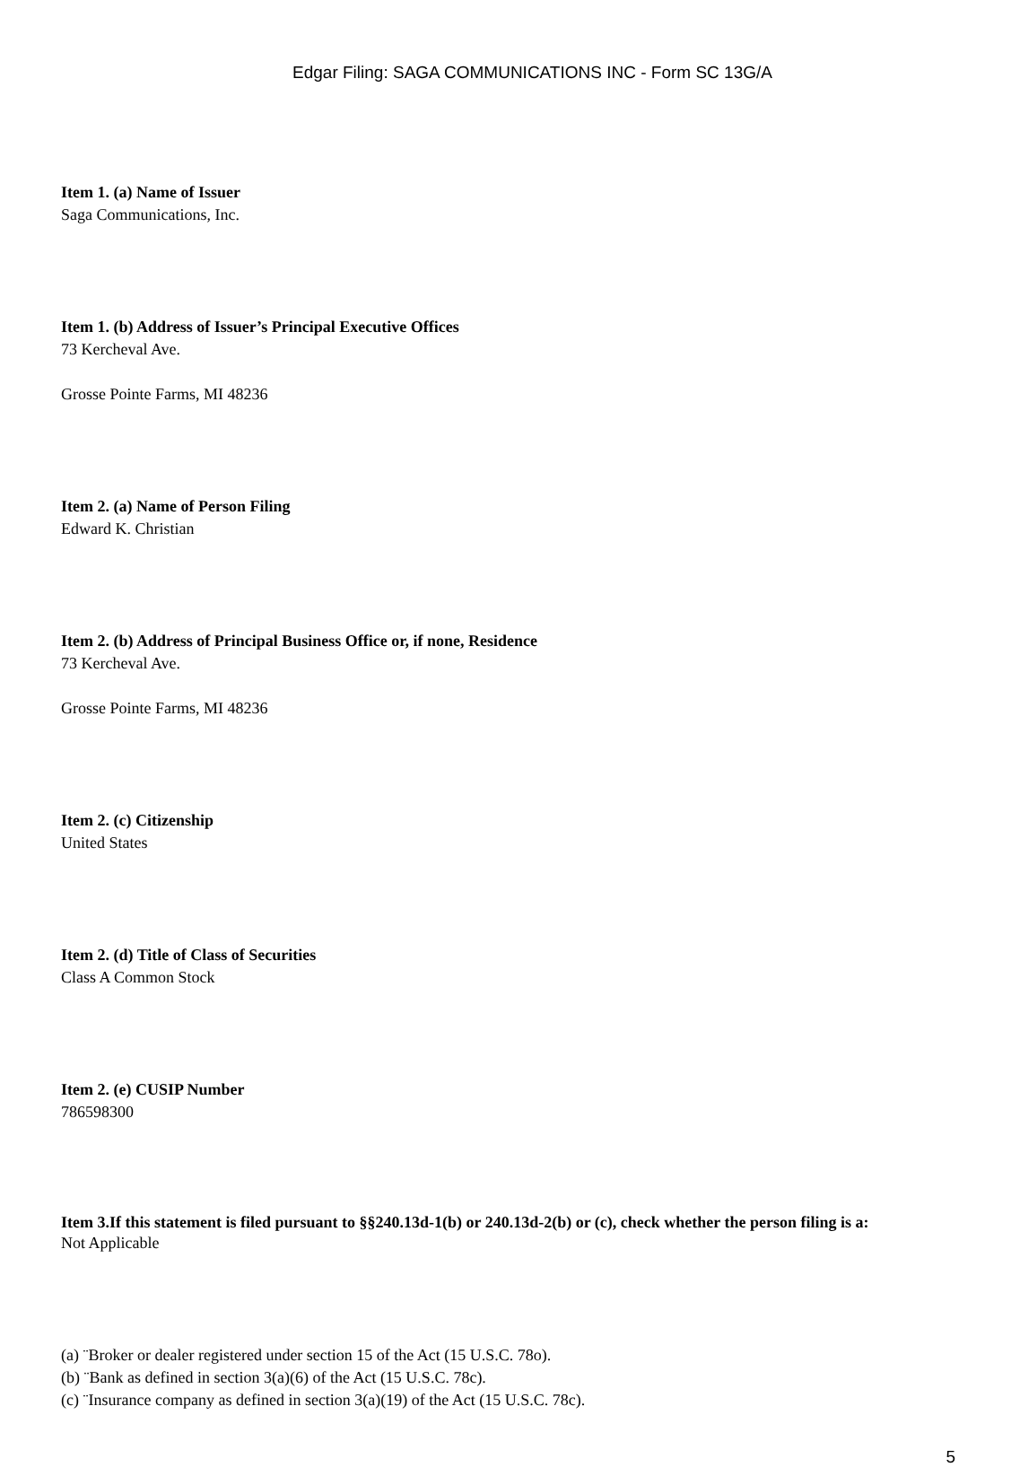Edgar Filing: SAGA COMMUNICATIONS INC - Form SC 13G/A
Item 1. (a) Name of Issuer
Saga Communications, Inc.
Item 1. (b) Address of Issuer’s Principal Executive Offices
73 Kercheval Ave.
Grosse Pointe Farms, MI 48236
Item 2. (a) Name of Person Filing
Edward K. Christian
Item 2. (b) Address of Principal Business Office or, if none, Residence
73 Kercheval Ave.
Grosse Pointe Farms, MI 48236
Item 2. (c) Citizenship
United States
Item 2. (d) Title of Class of Securities
Class A Common Stock
Item 2. (e) CUSIP Number
786598300
Item 3. If this statement is filed pursuant to §§240.13d-1(b) or 240.13d-2(b) or (c), check whether the person filing is a:
Not Applicable
(a) ¨Broker or dealer registered under section 15 of the Act (15 U.S.C. 78o).
(b) ¨Bank as defined in section 3(a)(6) of the Act (15 U.S.C. 78c).
(c) ¨Insurance company as defined in section 3(a)(19) of the Act (15 U.S.C. 78c).
5